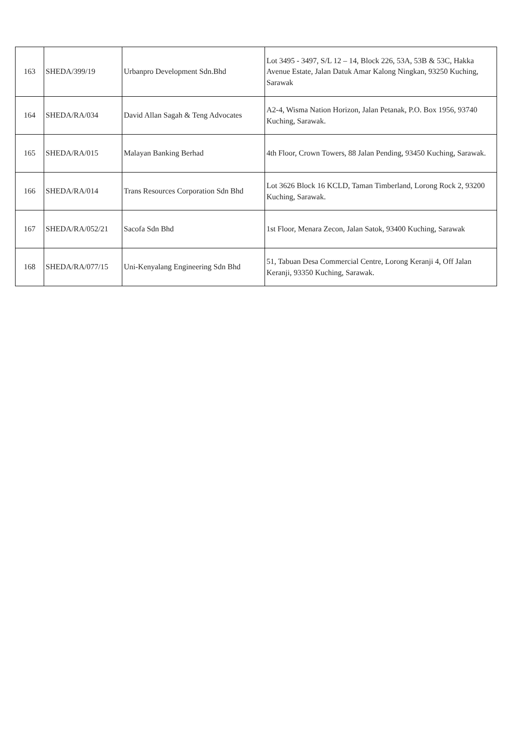| 163 | SHEDA/399/19 | Urbanpro Development Sdn.Bhd | Lot 3495 - 3497, S/L 12 – 14, Block 226, 53A, 53B & 53C, Hakka Avenue Estate, Jalan Datuk Amar Kalong Ningkan, 93250 Kuching, Sarawak |
| 164 | SHEDA/RA/034 | David Allan Sagah & Teng Advocates | A2-4, Wisma Nation Horizon, Jalan Petanak, P.O. Box 1956, 93740 Kuching, Sarawak. |
| 165 | SHEDA/RA/015 | Malayan Banking Berhad | 4th Floor, Crown Towers, 88 Jalan Pending, 93450 Kuching, Sarawak. |
| 166 | SHEDA/RA/014 | Trans Resources Corporation Sdn Bhd | Lot 3626 Block 16 KCLD, Taman Timberland, Lorong Rock 2, 93200 Kuching, Sarawak. |
| 167 | SHEDA/RA/052/21 | Sacofa Sdn Bhd | 1st Floor, Menara Zecon, Jalan Satok, 93400 Kuching, Sarawak |
| 168 | SHEDA/RA/077/15 | Uni-Kenyalang Engineering Sdn Bhd | 51, Tabuan Desa Commercial Centre, Lorong Keranji 4, Off Jalan Keranji, 93350 Kuching, Sarawak. |